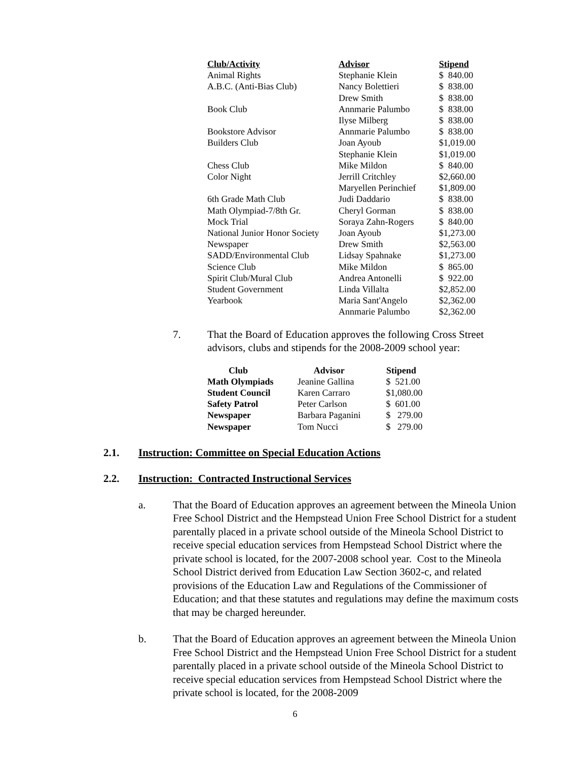| Club/Activity | Advisor | Stipend |
| --- | --- | --- |
| Animal Rights | Stephanie Klein | $ 840.00 |
| A.B.C. (Anti-Bias Club) | Nancy Bolettieri | $ 838.00 |
| | Drew Smith | $ 838.00 |
| Book Club | Annmarie Palumbo | $ 838.00 |
| | Ilyse Milberg | $ 838.00 |
| Bookstore Advisor | Annmarie Palumbo | $ 838.00 |
| Builders Club | Joan Ayoub | $1,019.00 |
| | Stephanie Klein | $1,019.00 |
| Chess Club | Mike Mildon | $ 840.00 |
| Color Night | Jerrill Critchley | $2,660.00 |
| | Maryellen Perinchief | $1,809.00 |
| 6th Grade Math Club | Judi Daddario | $ 838.00 |
| Math Olympiad-7/8th Gr. | Cheryl Gorman | $ 838.00 |
| Mock Trial | Soraya Zahn-Rogers | $ 840.00 |
| National Junior Honor Society | Joan Ayoub | $1,273.00 |
| Newspaper | Drew Smith | $2,563.00 |
| SADD/Environmental Club | Lidsay Spahnake | $1,273.00 |
| Science Club | Mike Mildon | $ 865.00 |
| Spirit Club/Mural Club | Andrea Antonelli | $ 922.00 |
| Student Government | Linda Villalta | $2,852.00 |
| Yearbook | Maria Sant'Angelo | $2,362.00 |
| | Annmarie Palumbo | $2,362.00 |
7. That the Board of Education approves the following Cross Street advisors, clubs and stipends for the 2008-2009 school year:
| Club | Advisor | Stipend |
| --- | --- | --- |
| Math Olympiads | Jeanine Gallina | $ 521.00 |
| Student Council | Karen Carraro | $1,080.00 |
| Safety Patrol | Peter Carlson | $ 601.00 |
| Newspaper | Barbara Paganini | $ 279.00 |
| Newspaper | Tom Nucci | $ 279.00 |
2.1. Instruction: Committee on Special Education Actions
2.2. Instruction: Contracted Instructional Services
a. That the Board of Education approves an agreement between the Mineola Union Free School District and the Hempstead Union Free School District for a student parentally placed in a private school outside of the Mineola School District to receive special education services from Hempstead School District where the private school is located, for the 2007-2008 school year. Cost to the Mineola School District derived from Education Law Section 3602-c, and related provisions of the Education Law and Regulations of the Commissioner of Education; and that these statutes and regulations may define the maximum costs that may be charged hereunder.
b. That the Board of Education approves an agreement between the Mineola Union Free School District and the Hempstead Union Free School District for a student parentally placed in a private school outside of the Mineola School District to receive special education services from Hempstead School District where the private school is located, for the 2008-2009
6